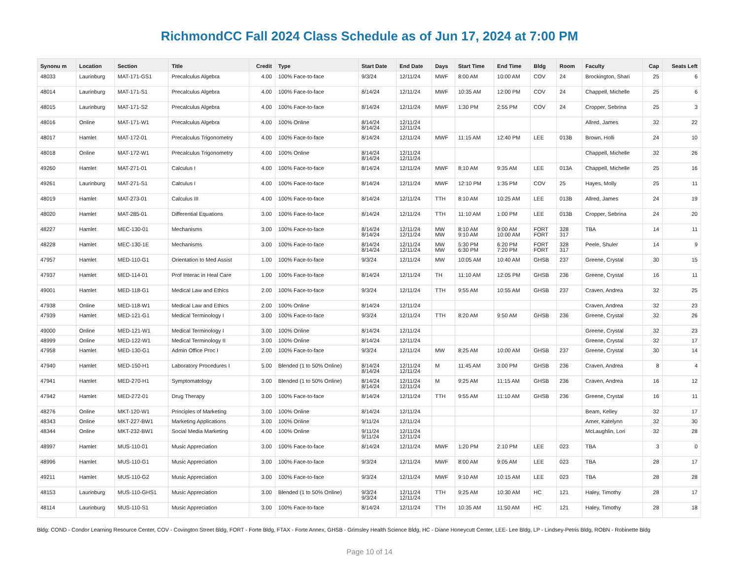RichmondCC Fall 2024 Class Schedule as of Jun 17, 2024 at 7:00 PM
| Synonu m | Location | Section | Title | Credit | Type | Start Date | End Date | Days | Start Time | End Time | Bldg | Room | Faculty | Cap | Seats Left |
| --- | --- | --- | --- | --- | --- | --- | --- | --- | --- | --- | --- | --- | --- | --- | --- |
| 48033 | Laurinburg | MAT-171-GS1 | Precalculus Algebra | 4.00 | 100% Face-to-face | 9/3/24 | 12/11/24 | MWF | 8:00 AM | 10:00 AM | COV | 24 | Brockington, Shari | 25 | 6 |
| 48014 | Laurinburg | MAT-171-S1 | Precalculus Algebra | 4.00 | 100% Face-to-face | 8/14/24 | 12/11/24 | MWF | 10:35 AM | 12:00 PM | COV | 24 | Chappell, Michelle | 25 | 6 |
| 48015 | Laurinburg | MAT-171-S2 | Precalculus Algebra | 4.00 | 100% Face-to-face | 8/14/24 | 12/11/24 | MWF | 1:30 PM | 2:55 PM | COV | 24 | Cropper, Sebrina | 25 | 3 |
| 48016 | Online | MAT-171-W1 | Precalculus Algebra | 4.00 | 100% Online | 8/14/24 8/14/24 | 12/11/24 12/11/24 | | | | | | Allred, James | 32 | 22 |
| 48017 | Hamlet | MAT-172-01 | Precalculus Trigonometry | 4.00 | 100% Face-to-face | 8/14/24 | 12/11/24 | MWF | 11:15 AM | 12:40 PM | LEE | 013B | Brown, Holli | 24 | 10 |
| 48018 | Online | MAT-172-W1 | Precalculus Trigonometry | 4.00 | 100% Online | 8/14/24 8/14/24 | 12/11/24 12/11/24 | | | | | | Chappell, Michelle | 32 | 26 |
| 49260 | Hamlet | MAT-271-01 | Calculus I | 4.00 | 100% Face-to-face | 8/14/24 | 12/11/24 | MWF | 8:10 AM | 9:35 AM | LEE | 013A | Chappell, Michelle | 25 | 16 |
| 49261 | Laurinburg | MAT-271-S1 | Calculus I | 4.00 | 100% Face-to-face | 8/14/24 | 12/11/24 | MWF | 12:10 PM | 1:35 PM | COV | 25 | Hayes, Molly | 25 | 11 |
| 48019 | Hamlet | MAT-273-01 | Calculus III | 4.00 | 100% Face-to-face | 8/14/24 | 12/11/24 | TTH | 8:10 AM | 10:25 AM | LEE | 013B | Allred, James | 24 | 19 |
| 48020 | Hamlet | MAT-285-01 | Differential Equations | 3.00 | 100% Face-to-face | 8/14/24 | 12/11/24 | TTH | 11:10 AM | 1:00 PM | LEE | 013B | Cropper, Sebrina | 24 | 20 |
| 48227 | Hamlet | MEC-130-01 | Mechanisms | 3.00 | 100% Face-to-face | 8/14/24 8/14/24 | 12/11/24 12/11/24 | MW MW | 8:10 AM 9:10 AM | 9:00 AM 10:00 AM | FORT FORT | 328 317 | TBA | 14 | 11 |
| 48228 | Hamlet | MEC-130-1E | Mechanisms | 3.00 | 100% Face-to-face | 8/14/24 8/14/24 | 12/11/24 12/11/24 | MW MW | 5:30 PM 6:30 PM | 6:20 PM 7:20 PM | FORT FORT | 328 317 | Peele, Shuler | 14 | 9 |
| 47957 | Hamlet | MED-110-G1 | Orientation to Med Assist | 1.00 | 100% Face-to-face | 9/3/24 | 12/11/24 | MW | 10:05 AM | 10:40 AM | GHSB | 237 | Greene, Crystal | 30 | 15 |
| 47937 | Hamlet | MED-114-01 | Prof Interac in Heal Care | 1.00 | 100% Face-to-face | 8/14/24 | 12/11/24 | TH | 11:10 AM | 12:05 PM | GHSB | 236 | Greene, Crystal | 16 | 11 |
| 49001 | Hamlet | MED-118-G1 | Medical Law and Ethics | 2.00 | 100% Face-to-face | 9/3/24 | 12/11/24 | TTH | 9:55 AM | 10:55 AM | GHSB | 237 | Craven, Andrea | 32 | 25 |
| 47938 | Online | MED-118-W1 | Medical Law and Ethics | 2.00 | 100% Online | 8/14/24 | 12/11/24 | | | | | | Craven, Andrea | 32 | 23 |
| 47939 | Hamlet | MED-121-G1 | Medical Terminology I | 3.00 | 100% Face-to-face | 9/3/24 | 12/11/24 | TTH | 8:20 AM | 9:50 AM | GHSB | 236 | Greene, Crystal | 32 | 26 |
| 49000 | Online | MED-121-W1 | Medical Terminology I | 3.00 | 100% Online | 8/14/24 | 12/11/24 | | | | | | Greene, Crystal | 32 | 23 |
| 48999 | Online | MED-122-W1 | Medical Terminology II | 3.00 | 100% Online | 8/14/24 | 12/11/24 | | | | | | Greene, Crystal | 32 | 17 |
| 47958 | Hamlet | MED-130-G1 | Admin Office Proc I | 2.00 | 100% Face-to-face | 9/3/24 | 12/11/24 | MW | 8:25 AM | 10:00 AM | GHSB | 237 | Greene, Crystal | 30 | 14 |
| 47940 | Hamlet | MED-150-H1 | Laboratory Procedures I | 5.00 | Blended (1 to 50% Online) | 8/14/24 8/14/24 | 12/11/24 12/11/24 | M | 11:45 AM | 3:00 PM | GHSB | 236 | Craven, Andrea | 8 | 4 |
| 47941 | Hamlet | MED-270-H1 | Symptomatology | 3.00 | Blended (1 to 50% Online) | 8/14/24 8/14/24 | 12/11/24 12/11/24 | M | 9:25 AM | 11:15 AM | GHSB | 236 | Craven, Andrea | 16 | 12 |
| 47942 | Hamlet | MED-272-01 | Drug Therapy | 3.00 | 100% Face-to-face | 8/14/24 | 12/11/24 | TTH | 9:55 AM | 11:10 AM | GHSB | 236 | Greene, Crystal | 16 | 11 |
| 48276 | Online | MKT-120-W1 | Principles of Marketing | 3.00 | 100% Online | 8/14/24 | 12/11/24 | | | | | | Beam, Kelley | 32 | 17 |
| 48343 | Online | MKT-227-BW1 | Marketing Applications | 3.00 | 100% Online | 9/11/24 | 12/11/24 | | | | | | Arner, Katelynn | 32 | 30 |
| 48344 | Online | MKT-232-BW1 | Social Media Marketing | 4.00 | 100% Online | 9/11/24 9/11/24 | 12/11/24 12/11/24 | | | | | | McLaughlin, Lori | 32 | 28 |
| 48997 | Hamlet | MUS-110-01 | Music Appreciation | 3.00 | 100% Face-to-face | 8/14/24 | 12/11/24 | MWF | 1:20 PM | 2:10 PM | LEE | 023 | TBA | 3 | 0 |
| 48996 | Hamlet | MUS-110-G1 | Music Appreciation | 3.00 | 100% Face-to-face | 9/3/24 | 12/11/24 | MWF | 8:00 AM | 9:05 AM | LEE | 023 | TBA | 28 | 17 |
| 49211 | Hamlet | MUS-110-G2 | Music Appreciation | 3.00 | 100% Face-to-face | 9/3/24 | 12/11/24 | MWF | 9:10 AM | 10:15 AM | LEE | 023 | TBA | 28 | 28 |
| 48153 | Laurinburg | MUS-110-GHS1 | Music Appreciation | 3.00 | Blended (1 to 50% Online) | 9/3/24 9/3/24 | 12/11/24 12/11/24 | TTH | 9:25 AM | 10:30 AM | HC | 121 | Haley, Timothy | 28 | 17 |
| 48114 | Laurinburg | MUS-110-S1 | Music Appreciation | 3.00 | 100% Face-to-face | 8/14/24 | 12/11/24 | TTH | 10:35 AM | 11:50 AM | HC | 121 | Haley, Timothy | 28 | 18 |
Bldg: COND - Condor Learning Resource Center, COV - Covington Street Bldg, FORT - Forte Bldg, FTAX - Forte Annex, GHSB - Grimsley Health Science Bldg, HC - Diane Honeycutt Center, LEE- Lee Bldg, LP - Lindsey-Petris Bldg, ROBN - Robinette Bldg
Page 10 of 14